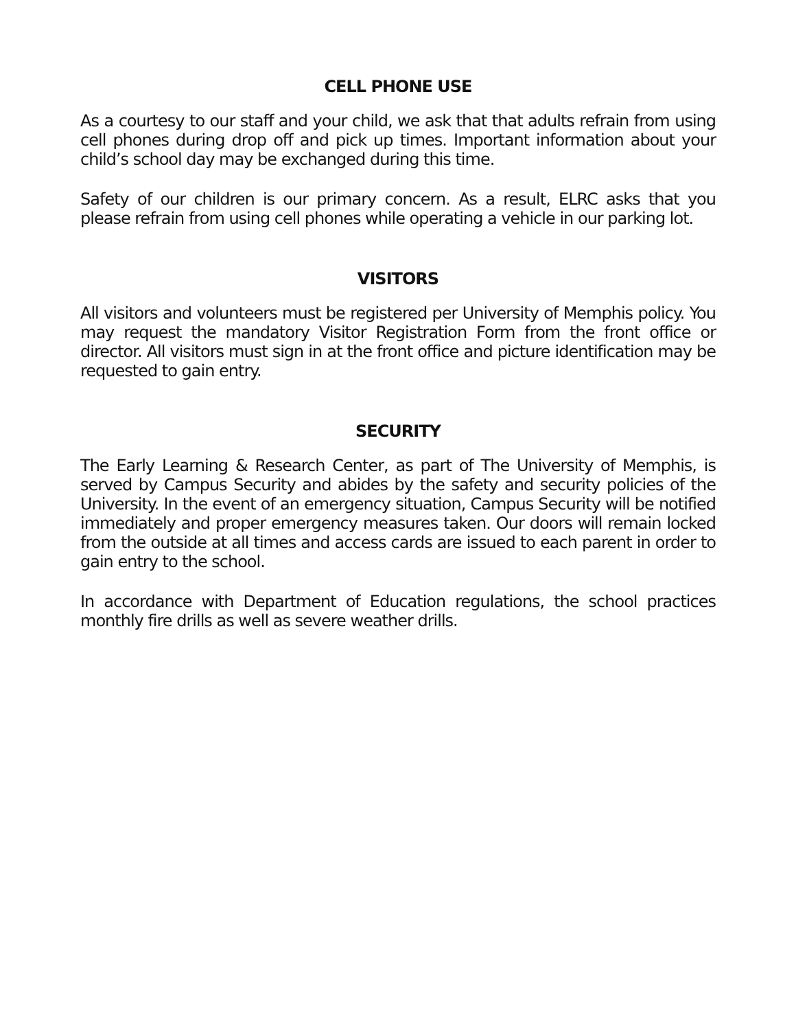CELL PHONE USE
As a courtesy to our staff and your child, we ask that that adults refrain from using cell phones during drop off and pick up times. Important information about your child’s school day may be exchanged during this time.
Safety of our children is our primary concern. As a result, ELRC asks that you please refrain from using cell phones while operating a vehicle in our parking lot.
VISITORS
All visitors and volunteers must be registered per University of Memphis policy. You may request the mandatory Visitor Registration Form from the front office or director. All visitors must sign in at the front office and picture identification may be requested to gain entry.
SECURITY
The Early Learning & Research Center, as part of The University of Memphis, is served by Campus Security and abides by the safety and security policies of the University. In the event of an emergency situation, Campus Security will be notified immediately and proper emergency measures taken. Our doors will remain locked from the outside at all times and access cards are issued to each parent in order to gain entry to the school.
In accordance with Department of Education regulations, the school practices monthly fire drills as well as severe weather drills.